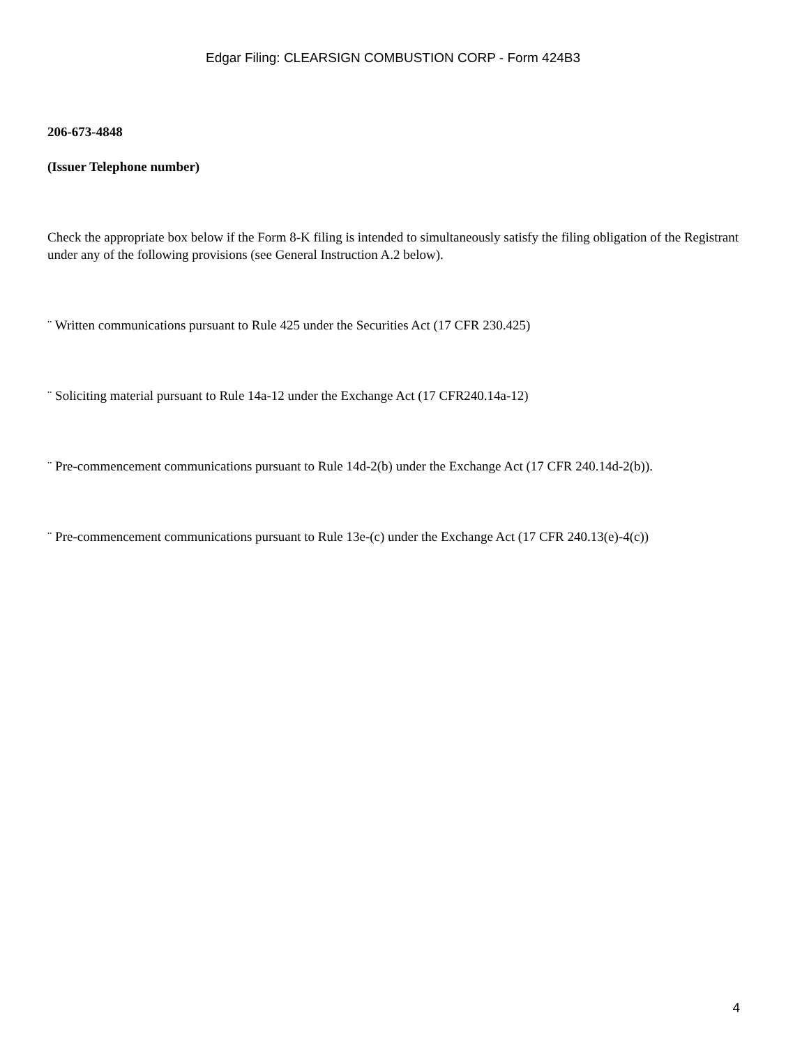Edgar Filing: CLEARSIGN COMBUSTION CORP - Form 424B3
206-673-4848
(Issuer Telephone number)
Check the appropriate box below if the Form 8-K filing is intended to simultaneously satisfy the filing obligation of the Registrant under any of the following provisions (see General Instruction A.2 below).
¨ Written communications pursuant to Rule 425 under the Securities Act (17 CFR 230.425)
¨ Soliciting material pursuant to Rule 14a-12 under the Exchange Act (17 CFR240.14a-12)
¨ Pre-commencement communications pursuant to Rule 14d-2(b) under the Exchange Act (17 CFR 240.14d-2(b)).
¨ Pre-commencement communications pursuant to Rule 13e-(c) under the Exchange Act (17 CFR 240.13(e)-4(c))
4